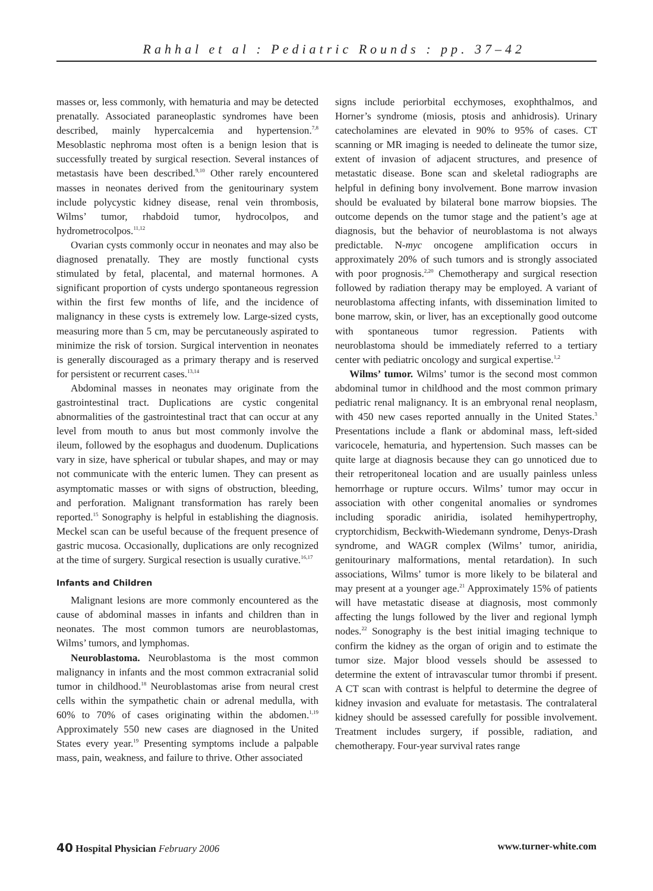Rahhal et al : Pediatric Rounds : pp. 37–42
masses or, less commonly, with hematuria and may be detected prenatally. Associated paraneoplastic syndromes have been described, mainly hypercalcemia and hypertension.<sup>7,8</sup> Mesoblastic nephroma most often is a benign lesion that is successfully treated by surgical resection. Several instances of metastasis have been described.<sup>9,10</sup> Other rarely encountered masses in neonates derived from the genitourinary system include polycystic kidney disease, renal vein thrombosis, Wilms’ tumor, rhabdoid tumor, hydrocolpos, and hydrometrocolpos.<sup>11,12</sup>
Ovarian cysts commonly occur in neonates and may also be diagnosed prenatally. They are mostly functional cysts stimulated by fetal, placental, and maternal hormones. A significant proportion of cysts undergo spontaneous regression within the first few months of life, and the incidence of malignancy in these cysts is extremely low. Large-sized cysts, measuring more than 5 cm, may be percutaneously aspirated to minimize the risk of torsion. Surgical intervention in neonates is generally discouraged as a primary therapy and is reserved for persistent or recurrent cases.<sup>13,14</sup>
Abdominal masses in neonates may originate from the gastrointestinal tract. Duplications are cystic congenital abnormalities of the gastrointestinal tract that can occur at any level from mouth to anus but most commonly involve the ileum, followed by the esophagus and duodenum. Duplications vary in size, have spherical or tubular shapes, and may or may not communicate with the enteric lumen. They can present as asymptomatic masses or with signs of obstruction, bleeding, and perforation. Malignant transformation has rarely been reported.<sup>15</sup> Sonography is helpful in establishing the diagnosis. Meckel scan can be useful because of the frequent presence of gastric mucosa. Occasionally, duplications are only recognized at the time of surgery. Surgical resection is usually curative.<sup>16,17</sup>
Infants and Children
Malignant lesions are more commonly encountered as the cause of abdominal masses in infants and children than in neonates. The most common tumors are neuroblastomas, Wilms’ tumors, and lymphomas.
Neuroblastoma. Neuroblastoma is the most common malignancy in infants and the most common extracranial solid tumor in childhood.<sup>18</sup> Neuroblastomas arise from neural crest cells within the sympathetic chain or adrenal medulla, with 60% to 70% of cases originating within the abdomen.<sup>1,19</sup> Approximately 550 new cases are diagnosed in the United States every year.<sup>19</sup> Presenting symptoms include a palpable mass, pain, weakness, and failure to thrive. Other associated
signs include periorbital ecchymoses, exophthalmos, and Horner’s syndrome (miosis, ptosis and anhidrosis). Urinary catecholamines are elevated in 90% to 95% of cases. CT scanning or MR imaging is needed to delineate the tumor size, extent of invasion of adjacent structures, and presence of metastatic disease. Bone scan and skeletal radiographs are helpful in defining bony involvement. Bone marrow invasion should be evaluated by bilateral bone marrow biopsies. The outcome depends on the tumor stage and the patient’s age at diagnosis, but the behavior of neuroblastoma is not always predictable. N-myc oncogene amplification occurs in approximately 20% of such tumors and is strongly associated with poor prognosis.<sup>2,20</sup> Chemotherapy and surgical resection followed by radiation therapy may be employed. A variant of neuroblastoma affecting infants, with dissemination limited to bone marrow, skin, or liver, has an exceptionally good outcome with spontaneous tumor regression. Patients with neuroblastoma should be immediately referred to a tertiary center with pediatric oncology and surgical expertise.<sup>1,2</sup>
Wilms’ tumor. Wilms’ tumor is the second most common abdominal tumor in childhood and the most common primary pediatric renal malignancy. It is an embryonal renal neoplasm, with 450 new cases reported annually in the United States.<sup>3</sup> Presentations include a flank or abdominal mass, left-sided varicocele, hematuria, and hypertension. Such masses can be quite large at diagnosis because they can go unnoticed due to their retroperitoneal location and are usually painless unless hemorrhage or rupture occurs. Wilms’ tumor may occur in association with other congenital anomalies or syndromes including sporadic aniridia, isolated hemihypertrophy, cryptorchidism, Beckwith-Wiedemann syndrome, Denys-Drash syndrome, and WAGR complex (Wilms’ tumor, aniridia, genitourinary malformations, mental retardation). In such associations, Wilms’ tumor is more likely to be bilateral and may present at a younger age.<sup>21</sup> Approximately 15% of patients will have metastatic disease at diagnosis, most commonly affecting the lungs followed by the liver and regional lymph nodes.<sup>22</sup> Sonography is the best initial imaging technique to confirm the kidney as the organ of origin and to estimate the tumor size. Major blood vessels should be assessed to determine the extent of intravascular tumor thrombi if present. A CT scan with contrast is helpful to determine the degree of kidney invasion and evaluate for metastasis. The contralateral kidney should be assessed carefully for possible involvement. Treatment includes surgery, if possible, radiation, and chemotherapy. Four-year survival rates range
40 Hospital Physician February 2006 www.turner-white.com